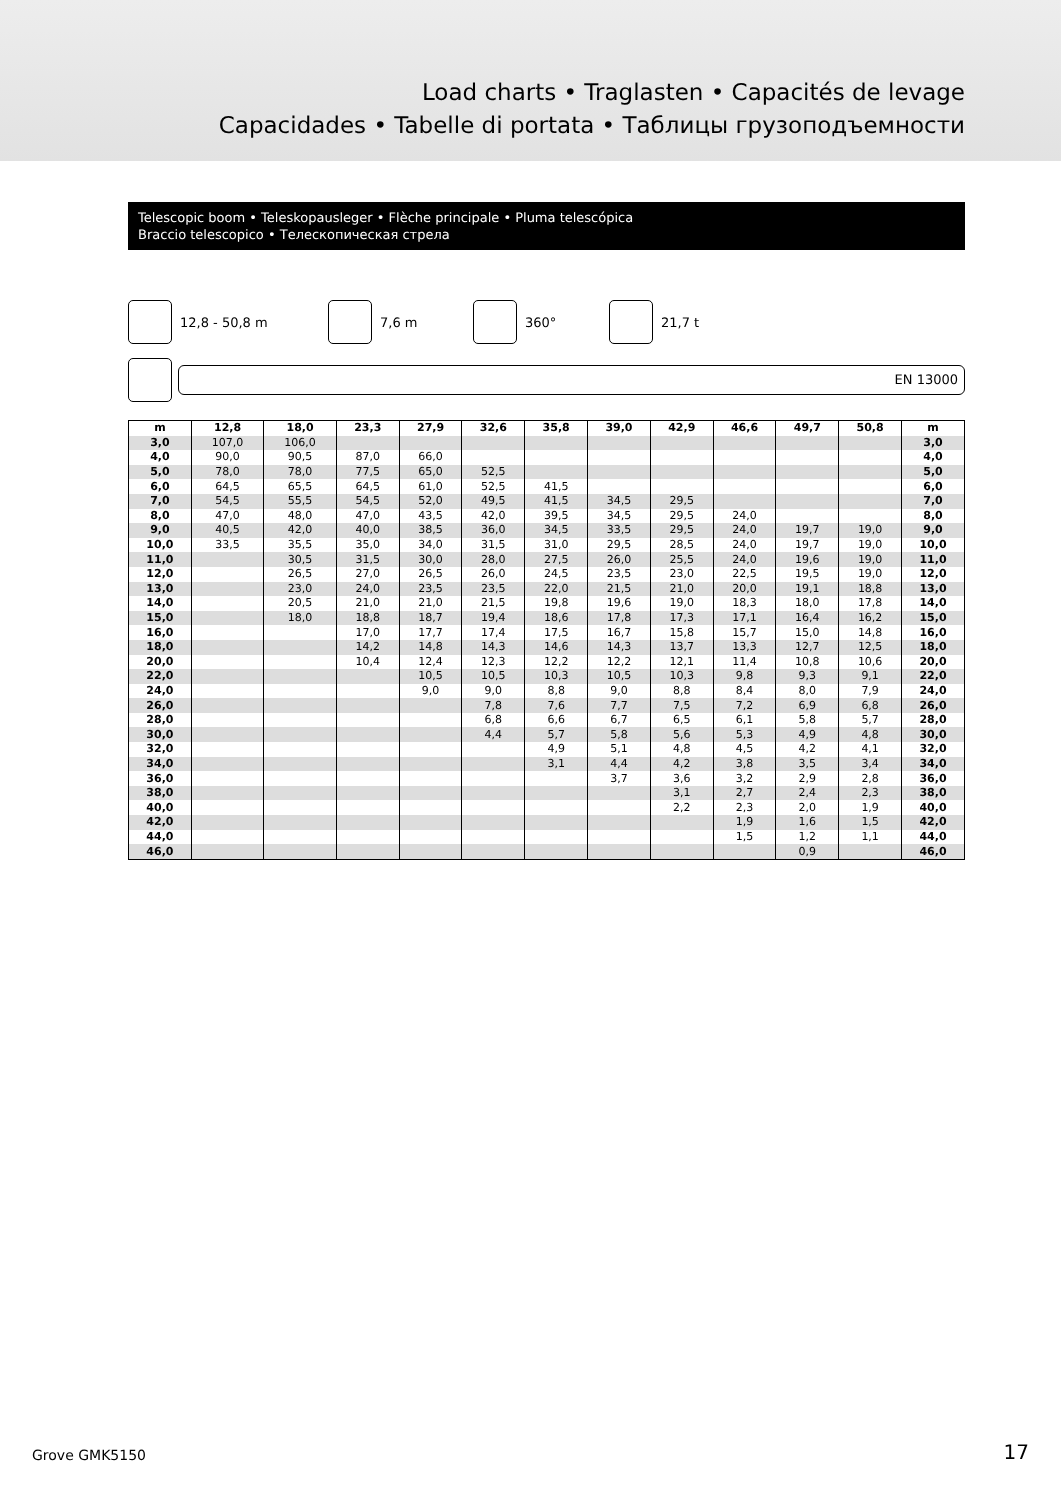Load charts • Traglasten • Capacités de levage
Capacidades • Tabelle di portata • Таблицы грузоподъемности
Telescopic boom • Teleskopausleger • Flèche principale • Pluma telescópica
Braccio telescopico • Телескопическая стрела
12,8 - 50,8 m 7,6 m 360° 21,7 t
EN 13000
| m | 12,8 | 18,0 | 23,3 | 27,9 | 32,6 | 35,8 | 39,0 | 42,9 | 46,6 | 49,7 | 50,8 | m |
| --- | --- | --- | --- | --- | --- | --- | --- | --- | --- | --- | --- | --- |
| 3,0 | 107,0 | 106,0 | | | | | | | | | | 3,0 |
| 4,0 | 90,0 | 90,5 | 87,0 | 66,0 | | | | | | | | 4,0 |
| 5,0 | 78,0 | 78,0 | 77,5 | 65,0 | 52,5 | | | | | | | 5,0 |
| 6,0 | 64,5 | 65,5 | 64,5 | 61,0 | 52,5 | 41,5 | | | | | | 6,0 |
| 7,0 | 54,5 | 55,5 | 54,5 | 52,0 | 49,5 | 41,5 | 34,5 | 29,5 | | | | 7,0 |
| 8,0 | 47,0 | 48,0 | 47,0 | 43,5 | 42,0 | 39,5 | 34,5 | 29,5 | 24,0 | | | 8,0 |
| 9,0 | 40,5 | 42,0 | 40,0 | 38,5 | 36,0 | 34,5 | 33,5 | 29,5 | 24,0 | 19,7 | 19,0 | 9,0 |
| 10,0 | 33,5 | 35,5 | 35,0 | 34,0 | 31,5 | 31,0 | 29,5 | 28,5 | 24,0 | 19,7 | 19,0 | 10,0 |
| 11,0 | | 30,5 | 31,5 | 30,0 | 28,0 | 27,5 | 26,0 | 25,5 | 24,0 | 19,6 | 19,0 | 11,0 |
| 12,0 | | 26,5 | 27,0 | 26,5 | 26,0 | 24,5 | 23,5 | 23,0 | 22,5 | 19,5 | 19,0 | 12,0 |
| 13,0 | | 23,0 | 24,0 | 23,5 | 23,5 | 22,0 | 21,5 | 21,0 | 20,0 | 19,1 | 18,8 | 13,0 |
| 14,0 | | 20,5 | 21,0 | 21,0 | 21,5 | 19,8 | 19,6 | 19,0 | 18,3 | 18,0 | 17,8 | 14,0 |
| 15,0 | | 18,0 | 18,8 | 18,7 | 19,4 | 18,6 | 17,8 | 17,3 | 17,1 | 16,4 | 16,2 | 15,0 |
| 16,0 | | | 17,0 | 17,7 | 17,4 | 17,5 | 16,7 | 15,8 | 15,7 | 15,0 | 14,8 | 16,0 |
| 18,0 | | | 14,2 | 14,8 | 14,3 | 14,6 | 14,3 | 13,7 | 13,3 | 12,7 | 12,5 | 18,0 |
| 20,0 | | | 10,4 | 12,4 | 12,3 | 12,2 | 12,2 | 12,1 | 11,4 | 10,8 | 10,6 | 20,0 |
| 22,0 | | | | 10,5 | 10,5 | 10,3 | 10,5 | 10,3 | 9,8 | 9,3 | 9,1 | 22,0 |
| 24,0 | | | | 9,0 | 9,0 | 8,8 | 9,0 | 8,8 | 8,4 | 8,0 | 7,9 | 24,0 |
| 26,0 | | | | | 7,8 | 7,6 | 7,7 | 7,5 | 7,2 | 6,9 | 6,8 | 26,0 |
| 28,0 | | | | | 6,8 | 6,6 | 6,7 | 6,5 | 6,1 | 5,8 | 5,7 | 28,0 |
| 30,0 | | | | | 4,4 | 5,7 | 5,8 | 5,6 | 5,3 | 4,9 | 4,8 | 30,0 |
| 32,0 | | | | | | 4,9 | 5,1 | 4,8 | 4,5 | 4,2 | 4,1 | 32,0 |
| 34,0 | | | | | | 3,1 | 4,4 | 4,2 | 3,8 | 3,5 | 3,4 | 34,0 |
| 36,0 | | | | | | | 3,7 | 3,6 | 3,2 | 2,9 | 2,8 | 36,0 |
| 38,0 | | | | | | | | 3,1 | 2,7 | 2,4 | 2,3 | 38,0 |
| 40,0 | | | | | | | | 2,2 | 2,3 | 2,0 | 1,9 | 40,0 |
| 42,0 | | | | | | | | | 1,9 | 1,6 | 1,5 | 42,0 |
| 44,0 | | | | | | | | | 1,5 | 1,2 | 1,1 | 44,0 |
| 46,0 | | | | | | | | | | 0,9 | | 46,0 |
Grove GMK5150 17